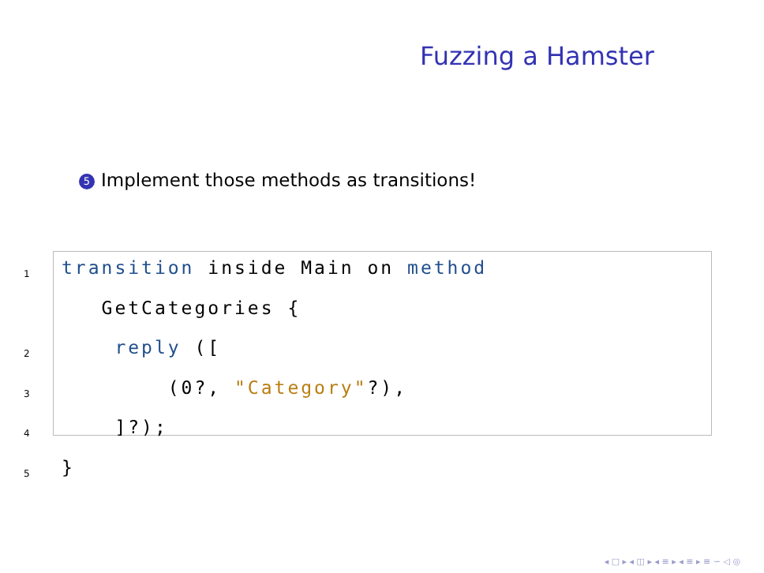Fuzzing a Hamster
5 Implement those methods as transitions!
| 1 | transition inside Main on method |
| | GetCategories { |
| 2 | reply ([ |
| 3 | (0?, "Category" ?), |
| 4 | ]?); |
| 5 | } |
◂ □ ▸ ◂ ◫ ▸ ◂ ≡ ▸ ◂ ≡ ▸ ≡ ∽ ◁ ◎